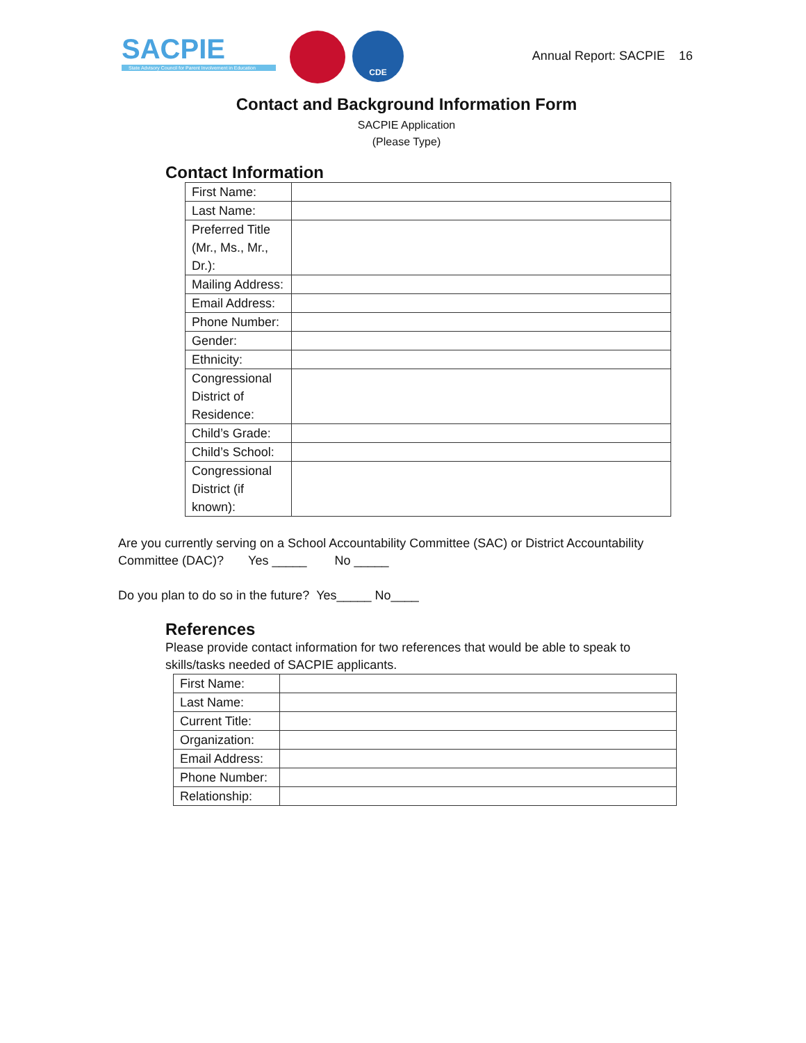SACPIE
State Advisory Council for Parent Involvement in Education
CDE
Annual Report: SACPIE 16
Contact and Background Information Form
SACPIE Application
(Please Type)
Contact Information
| First Name: | |
| Last Name: | |
| Preferred Title (Mr., Ms., Mr., Dr.): | |
| Mailing Address: | |
| Email Address: | |
| Phone Number: | |
| Gender: | |
| Ethnicity: | |
| Congressional District of Residence: | |
| Child’s Grade: | |
| Child’s School: | |
| Congressional District (if known): | |
Are you currently serving on a School Accountability Committee (SAC) or District Accountability Committee (DAC)? Yes _____ No _____
Do you plan to do so in the future? Yes_____ No____
References
Please provide contact information for two references that would be able to speak to skills/tasks needed of SACPIE applicants.
| First Name: | |
| Last Name: | |
| Current Title: | |
| Organization: | |
| Email Address: | |
| Phone Number: | |
| Relationship: | |